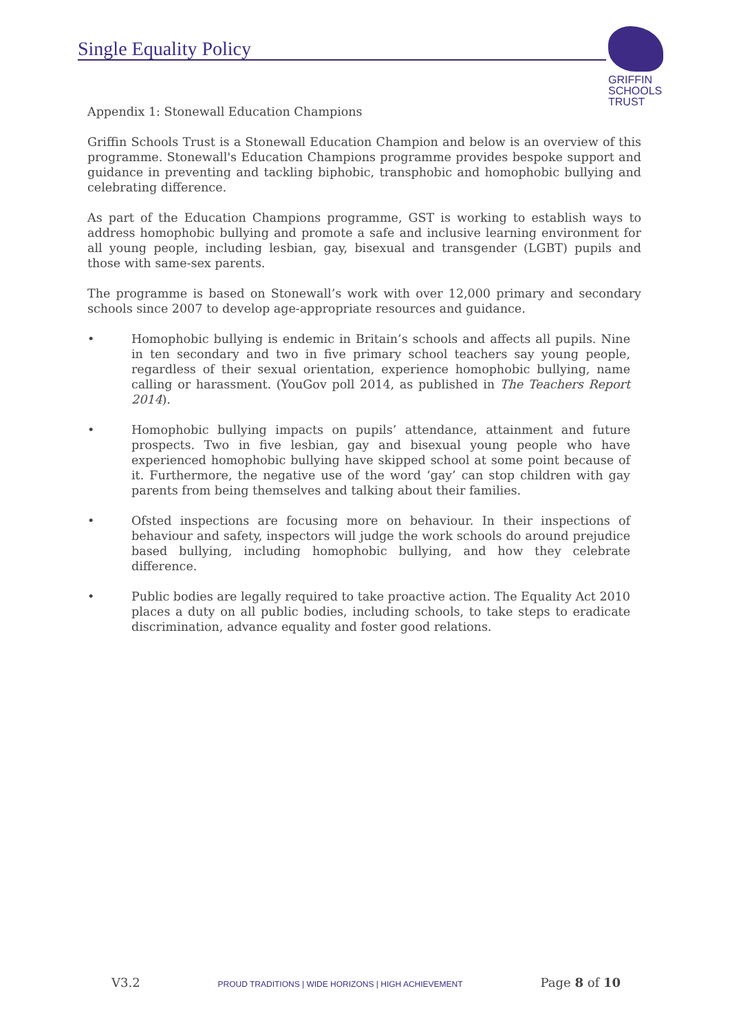Single Equality Policy
GRIFFIN
SCHOOLS
TRUST
Appendix 1: Stonewall Education Champions
Griffin Schools Trust is a Stonewall Education Champion and below is an overview of this programme. Stonewall's Education Champions programme provides bespoke support and guidance in preventing and tackling biphobic, transphobic and homophobic bullying and celebrating difference.
As part of the Education Champions programme, GST is working to establish ways to address homophobic bullying and promote a safe and inclusive learning environment for all young people, including lesbian, gay, bisexual and transgender (LGBT) pupils and those with same-sex parents.
The programme is based on Stonewall’s work with over 12,000 primary and secondary schools since 2007 to develop age-appropriate resources and guidance.
• Homophobic bullying is endemic in Britain’s schools and affects all pupils. Nine in ten secondary and two in five primary school teachers say young people, regardless of their sexual orientation, experience homophobic bullying, name calling or harassment. (YouGov poll 2014, as published in The Teachers Report 2014).
• Homophobic bullying impacts on pupils’ attendance, attainment and future prospects. Two in five lesbian, gay and bisexual young people who have experienced homophobic bullying have skipped school at some point because of it. Furthermore, the negative use of the word ‘gay’ can stop children with gay parents from being themselves and talking about their families.
• Ofsted inspections are focusing more on behaviour. In their inspections of behaviour and safety, inspectors will judge the work schools do around prejudice based bullying, including homophobic bullying, and how they celebrate difference.
• Public bodies are legally required to take proactive action. The Equality Act 2010 places a duty on all public bodies, including schools, to take steps to eradicate discrimination, advance equality and foster good relations.
V3.2 PROUD TRADITIONS | WIDE HORIZONS | HIGH ACHIEVEMENT Page 8 of 10